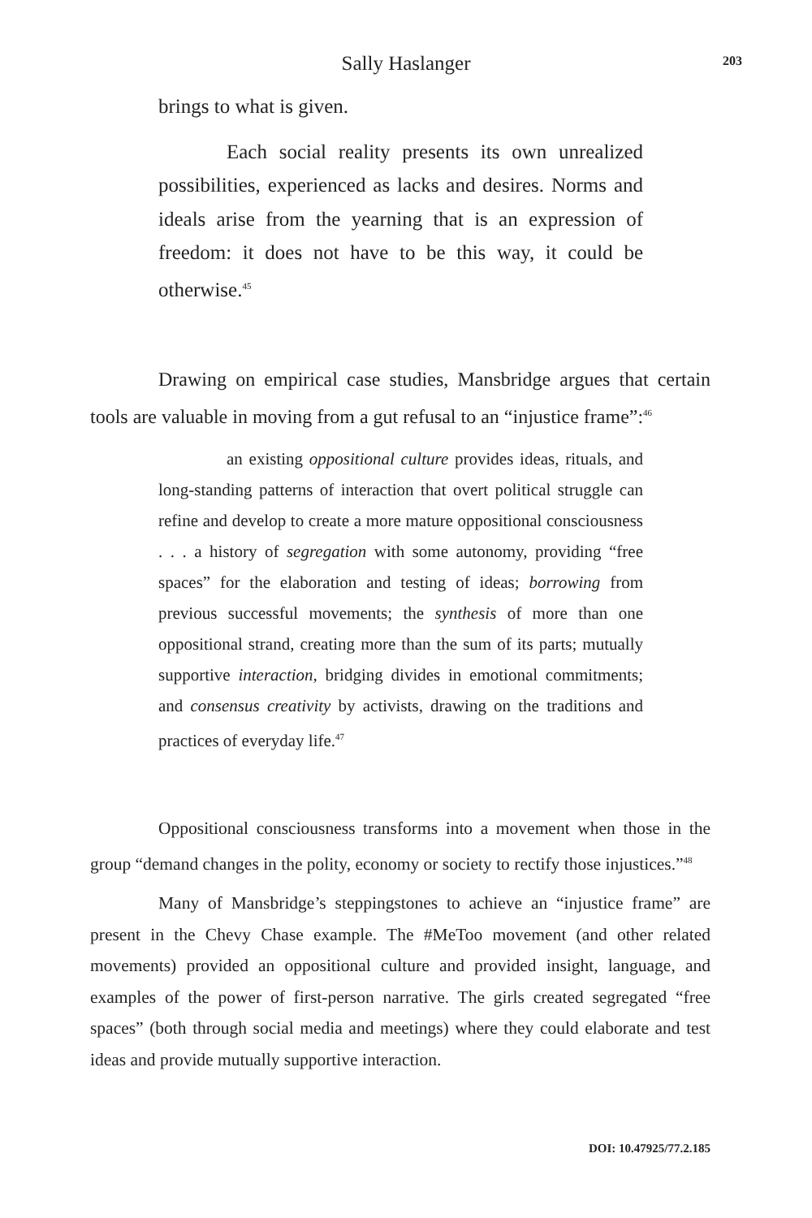Sally Haslanger
203
brings to what is given.
Each social reality presents its own unrealized possibilities, experienced as lacks and desires. Norms and ideals arise from the yearning that is an expression of freedom: it does not have to be this way, it could be otherwise.<sup>45</sup>
Drawing on empirical case studies, Mansbridge argues that certain tools are valuable in moving from a gut refusal to an “injustice frame”:<sup>46</sup>
an existing oppositional culture provides ideas, rituals, and long-standing patterns of interaction that overt political struggle can refine and develop to create a more mature oppositional consciousness . . . a history of segregation with some autonomy, providing “free spaces” for the elaboration and testing of ideas; borrowing from previous successful movements; the synthesis of more than one oppositional strand, creating more than the sum of its parts; mutually supportive interaction, bridging divides in emotional commitments; and consensus creativity by activists, drawing on the traditions and practices of everyday life.<sup>47</sup>
Oppositional consciousness transforms into a movement when those in the group “demand changes in the polity, economy or society to rectify those injustices.”<sup>48</sup>
Many of Mansbridge’s steppingstones to achieve an “injustice frame” are present in the Chevy Chase example. The #MeToo movement (and other related movements) provided an oppositional culture and provided insight, language, and examples of the power of first-person narrative. The girls created segregated “free spaces” (both through social media and meetings) where they could elaborate and test ideas and provide mutually supportive interaction.
DOI: 10.47925/77.2.185